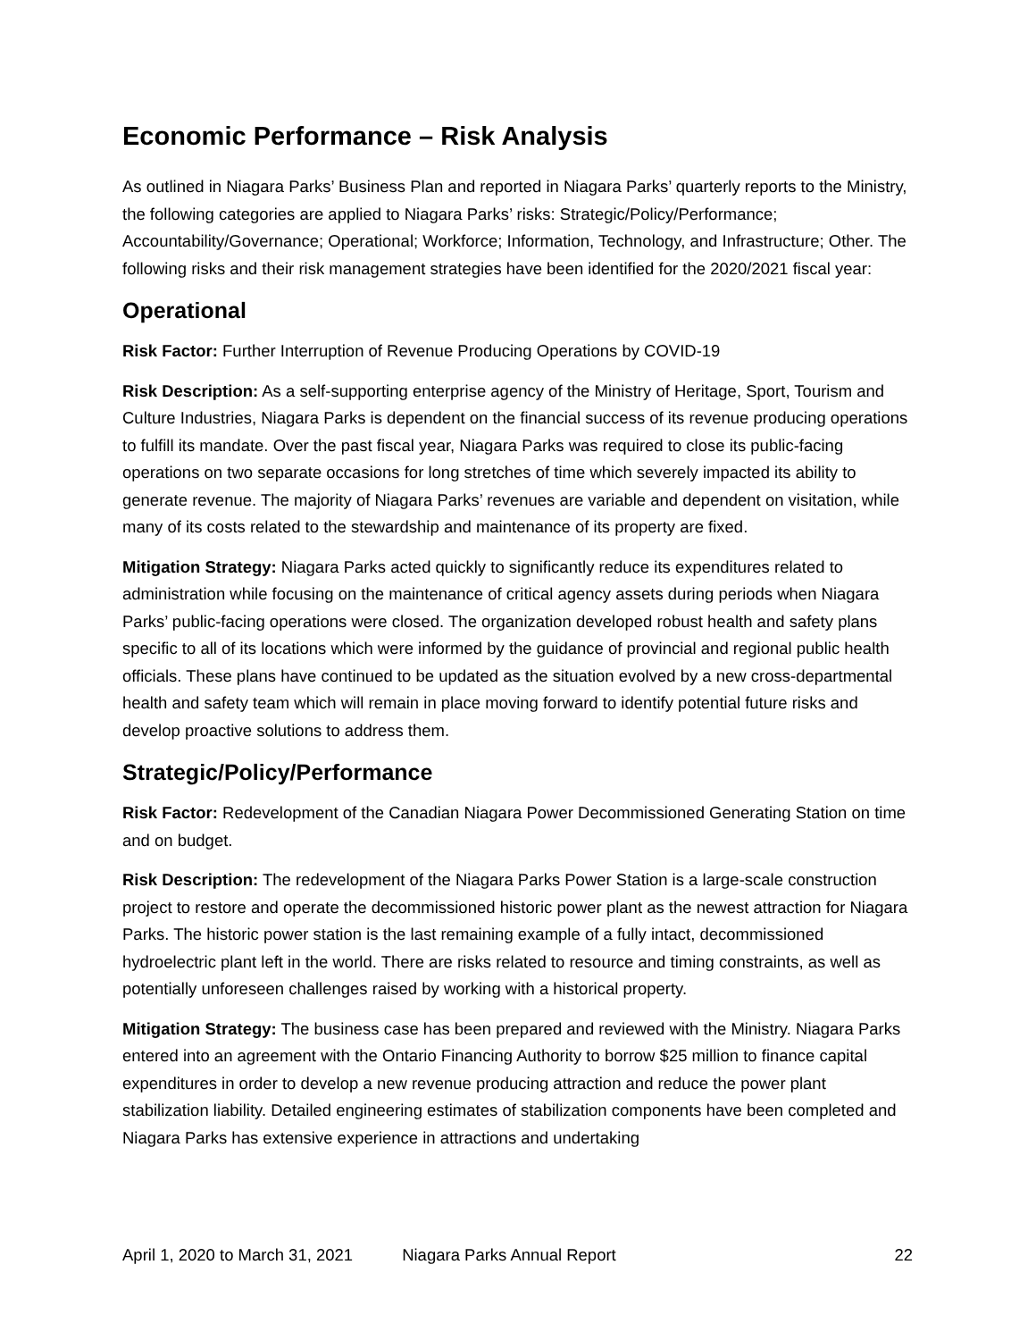Economic Performance – Risk Analysis
As outlined in Niagara Parks’ Business Plan and reported in Niagara Parks’ quarterly reports to the Ministry, the following categories are applied to Niagara Parks’ risks: Strategic/Policy/Performance; Accountability/Governance; Operational; Workforce; Information, Technology, and Infrastructure; Other. The following risks and their risk management strategies have been identified for the 2020/2021 fiscal year:
Operational
Risk Factor: Further Interruption of Revenue Producing Operations by COVID-19
Risk Description: As a self-supporting enterprise agency of the Ministry of Heritage, Sport, Tourism and Culture Industries, Niagara Parks is dependent on the financial success of its revenue producing operations to fulfill its mandate. Over the past fiscal year, Niagara Parks was required to close its public-facing operations on two separate occasions for long stretches of time which severely impacted its ability to generate revenue. The majority of Niagara Parks’ revenues are variable and dependent on visitation, while many of its costs related to the stewardship and maintenance of its property are fixed.
Mitigation Strategy: Niagara Parks acted quickly to significantly reduce its expenditures related to administration while focusing on the maintenance of critical agency assets during periods when Niagara Parks’ public-facing operations were closed. The organization developed robust health and safety plans specific to all of its locations which were informed by the guidance of provincial and regional public health officials. These plans have continued to be updated as the situation evolved by a new cross-departmental health and safety team which will remain in place moving forward to identify potential future risks and develop proactive solutions to address them.
Strategic/Policy/Performance
Risk Factor: Redevelopment of the Canadian Niagara Power Decommissioned Generating Station on time and on budget.
Risk Description: The redevelopment of the Niagara Parks Power Station is a large-scale construction project to restore and operate the decommissioned historic power plant as the newest attraction for Niagara Parks. The historic power station is the last remaining example of a fully intact, decommissioned hydroelectric plant left in the world. There are risks related to resource and timing constraints, as well as potentially unforeseen challenges raised by working with a historical property.
Mitigation Strategy: The business case has been prepared and reviewed with the Ministry. Niagara Parks entered into an agreement with the Ontario Financing Authority to borrow $25 million to finance capital expenditures in order to develop a new revenue producing attraction and reduce the power plant stabilization liability. Detailed engineering estimates of stabilization components have been completed and Niagara Parks has extensive experience in attractions and undertaking
April 1, 2020 to March 31, 2021 Niagara Parks Annual Report 22